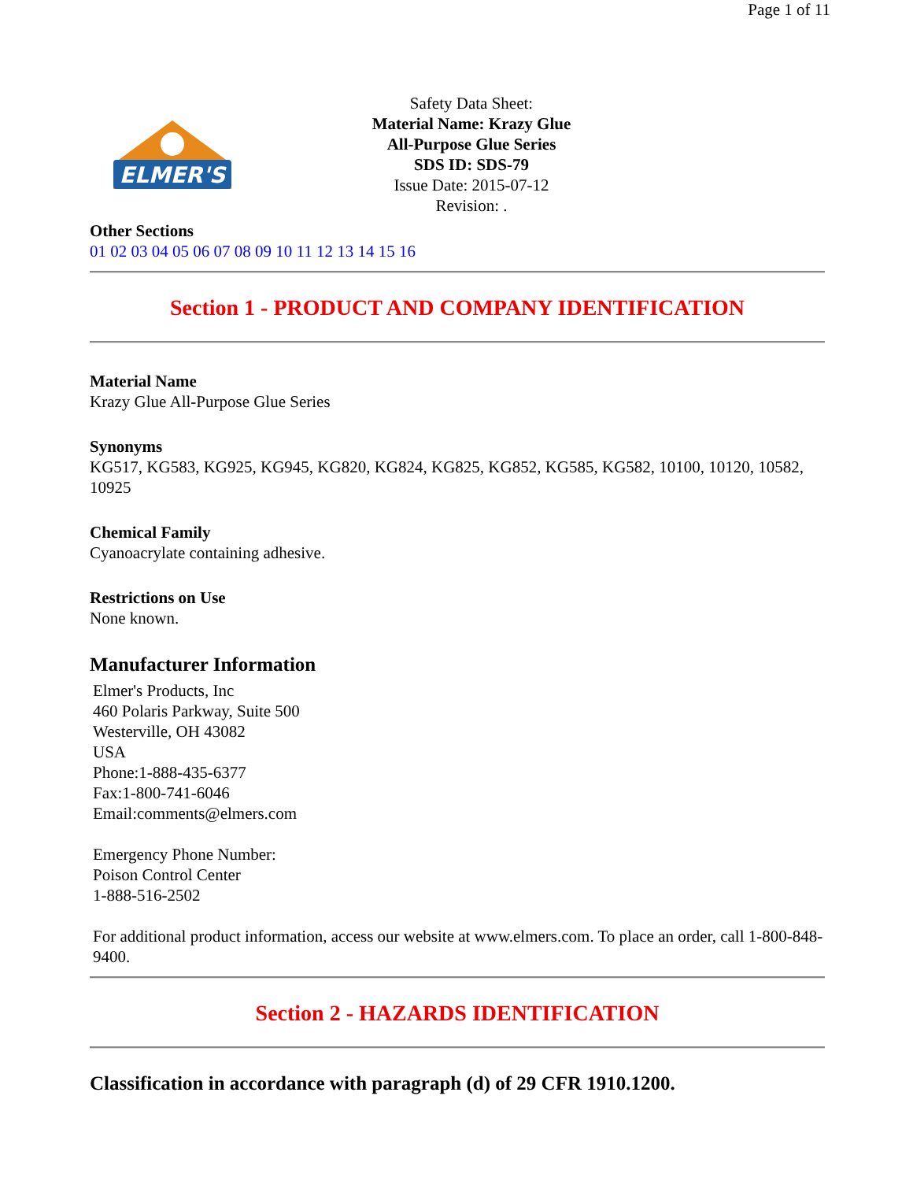Page 1 of 11
ELMER'S
Safety Data Sheet:
Material Name: Krazy Glue
All-Purpose Glue Series
SDS ID: SDS-79
Issue Date: 2015-07-12
Revision: .
Other Sections
01 02 03 04 05 06 07 08 09 10 11 12 13 14 15 16
Section 1 - PRODUCT AND COMPANY IDENTIFICATION
Material Name
Krazy Glue All-Purpose Glue Series
Synonyms
KG517, KG583, KG925, KG945, KG820, KG824, KG825, KG852, KG585, KG582, 10100, 10120, 10582, 10925
Chemical Family
Cyanoacrylate containing adhesive.
Restrictions on Use
None known.
Manufacturer Information
Elmer's Products, Inc
460 Polaris Parkway, Suite 500
Westerville, OH 43082
USA
Phone:1-888-435-6377
Fax:1-800-741-6046
Email:comments@elmers.com
Emergency Phone Number:
Poison Control Center
1-888-516-2502
For additional product information, access our website at www.elmers.com. To place an order, call 1-800-848-9400.
Section 2 - HAZARDS IDENTIFICATION
Classification in accordance with paragraph (d) of 29 CFR 1910.1200.